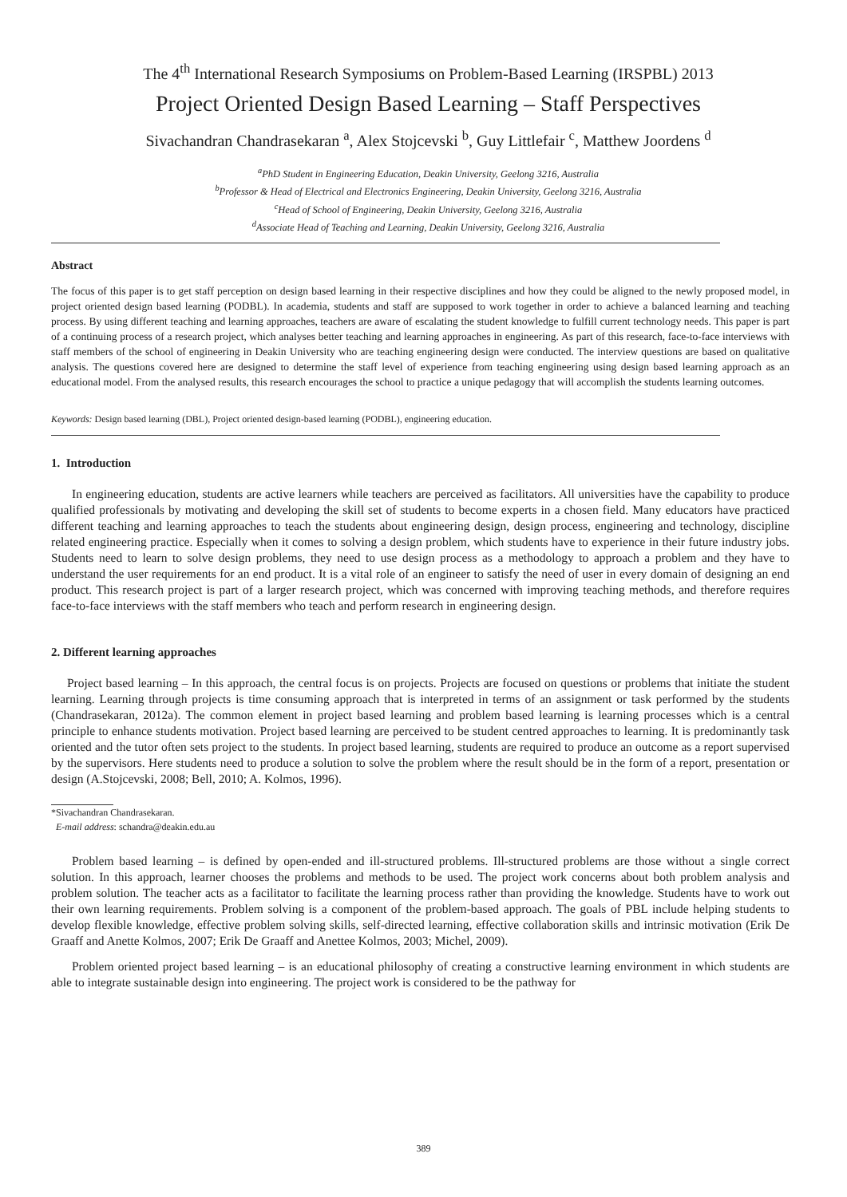The 4<sup>th</sup> International Research Symposiums on Problem-Based Learning (IRSPBL) 2013
Project Oriented Design Based Learning – Staff Perspectives
Sivachandran Chandrasekaran <sup>a</sup>, Alex Stojcevski <sup>b</sup>, Guy Littlefair <sup>c</sup>, Matthew Joordens <sup>d</sup>
<sup>a</sup> PhD Student in Engineering Education, Deakin University, Geelong 3216, Australia
<sup>b</sup> Professor & Head of Electrical and Electronics Engineering, Deakin University, Geelong 3216, Australia
<sup>c</sup> Head of School of Engineering, Deakin University, Geelong 3216, Australia
<sup>d</sup> Associate Head of Teaching and Learning, Deakin University, Geelong 3216, Australia
Abstract
The focus of this paper is to get staff perception on design based learning in their respective disciplines and how they could be aligned to the newly proposed model, in project oriented design based learning (PODBL). In academia, students and staff are supposed to work together in order to achieve a balanced learning and teaching process. By using different teaching and learning approaches, teachers are aware of escalating the student knowledge to fulfill current technology needs. This paper is part of a continuing process of a research project, which analyses better teaching and learning approaches in engineering. As part of this research, face-to-face interviews with staff members of the school of engineering in Deakin University who are teaching engineering design were conducted. The interview questions are based on qualitative analysis. The questions covered here are designed to determine the staff level of experience from teaching engineering using design based learning approach as an educational model. From the analysed results, this research encourages the school to practice a unique pedagogy that will accomplish the students learning outcomes.
Keywords: Design based learning (DBL), Project oriented design-based learning (PODBL), engineering education.
1. Introduction
In engineering education, students are active learners while teachers are perceived as facilitators. All universities have the capability to produce qualified professionals by motivating and developing the skill set of students to become experts in a chosen field. Many educators have practiced different teaching and learning approaches to teach the students about engineering design, design process, engineering and technology, discipline related engineering practice. Especially when it comes to solving a design problem, which students have to experience in their future industry jobs. Students need to learn to solve design problems, they need to use design process as a methodology to approach a problem and they have to understand the user requirements for an end product. It is a vital role of an engineer to satisfy the need of user in every domain of designing an end product. This research project is part of a larger research project, which was concerned with improving teaching methods, and therefore requires face-to-face interviews with the staff members who teach and perform research in engineering design.
2. Different learning approaches
Project based learning – In this approach, the central focus is on projects. Projects are focused on questions or problems that initiate the student learning. Learning through projects is time consuming approach that is interpreted in terms of an assignment or task performed by the students (Chandrasekaran, 2012a). The common element in project based learning and problem based learning is learning processes which is a central principle to enhance students motivation. Project based learning are perceived to be student centred approaches to learning. It is predominantly task oriented and the tutor often sets project to the students. In project based learning, students are required to produce an outcome as a report supervised by the supervisors. Here students need to produce a solution to solve the problem where the result should be in the form of a report, presentation or design (A.Stojcevski, 2008; Bell, 2010; A. Kolmos, 1996).
*Sivachandran Chandrasekaran.
E-mail address: schandra@deakin.edu.au
Problem based learning – is defined by open-ended and ill-structured problems. Ill-structured problems are those without a single correct solution. In this approach, learner chooses the problems and methods to be used. The project work concerns about both problem analysis and problem solution. The teacher acts as a facilitator to facilitate the learning process rather than providing the knowledge. Students have to work out their own learning requirements. Problem solving is a component of the problem-based approach. The goals of PBL include helping students to develop flexible knowledge, effective problem solving skills, self-directed learning, effective collaboration skills and intrinsic motivation (Erik De Graaff and Anette Kolmos, 2007; Erik De Graaff and Anettee Kolmos, 2003; Michel, 2009).
Problem oriented project based learning – is an educational philosophy of creating a constructive learning environment in which students are able to integrate sustainable design into engineering. The project work is considered to be the pathway for
389